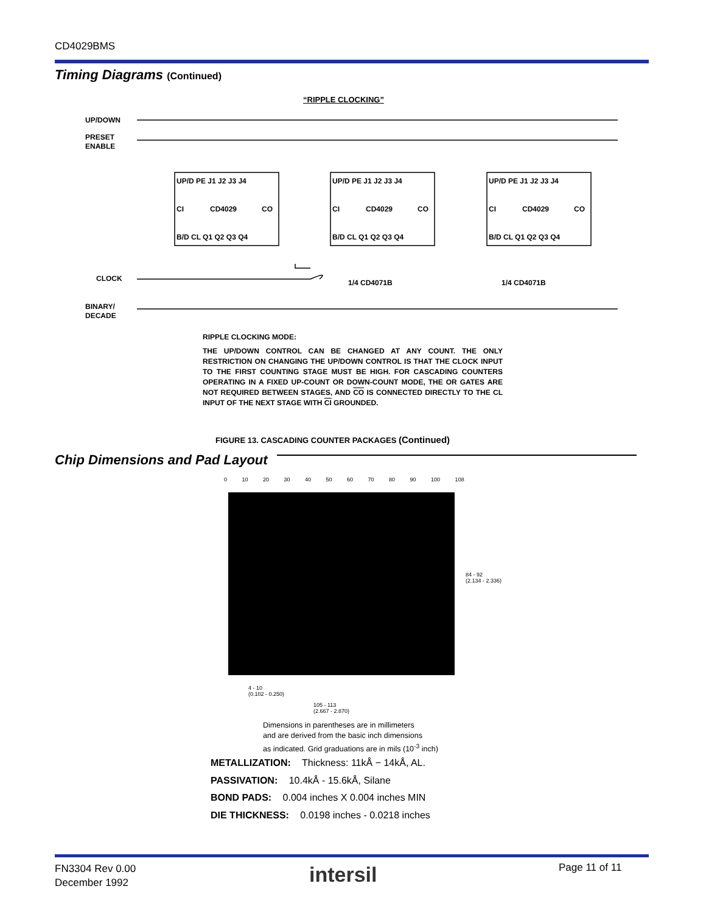CD4029BMS
Timing Diagrams (Continued)
“RIPPLE CLOCKING”
UP/DOWN
PRESET
ENABLE
CLOCK
BINARY/
DECADE
UP/D PE J1 J2 J3 J4
UP/D PE J1 J2 J3 J4
UP/D PE J1 J2 J3 J4
CI
CD4029
CO
CI
CD4029
CO
CI
CD4029
CO
B/D CL Q1 Q2 Q3 Q4
B/D CL Q1 Q2 Q3 Q4
B/D CL Q1 Q2 Q3 Q4
1/4 CD4071B
1/4 CD4071B
RIPPLE CLOCKING MODE:
THE UP/DOWN CONTROL CAN BE CHANGED AT ANY COUNT. THE ONLY RESTRICTION ON CHANGING THE UP/DOWN CONTROL IS THAT THE CLOCK INPUT TO THE FIRST COUNTING STAGE MUST BE HIGH. FOR CASCADING COUNTERS OPERATING IN A FIXED UP-COUNT OR DOWN-COUNT MODE, THE OR GATES ARE NOT REQUIRED BETWEEN STAGES, AND CO IS CONNECTED DIRECTLY TO THE CL INPUT OF THE NEXT STAGE WITH CI GROUNDED.
FIGURE 13. CASCADING COUNTER PACKAGES (Continued)
Chip Dimensions and Pad Layout
0 10 20 30 40 50 60 70 80 90 100 108
84 - 92
(2.134 - 2.336)
4 - 10
(0.102 - 0.250)
105 - 113
(2.667 - 2.870)
Dimensions in parentheses are in millimeters
and are derived from the basic inch dimensions
as indicated. Grid graduations are in mils (10<sup>-3</sup> inch)
METALLIZATION: Thickness: 11kÅ − 14kÅ, AL.
PASSIVATION: 10.4kÅ - 15.6kÅ, Silane
BOND PADS: 0.004 inches X 0.004 inches MIN
DIE THICKNESS: 0.0198 inches - 0.0218 inches
FN3304 Rev 0.00
December 1992
intersil Page 11 of 11